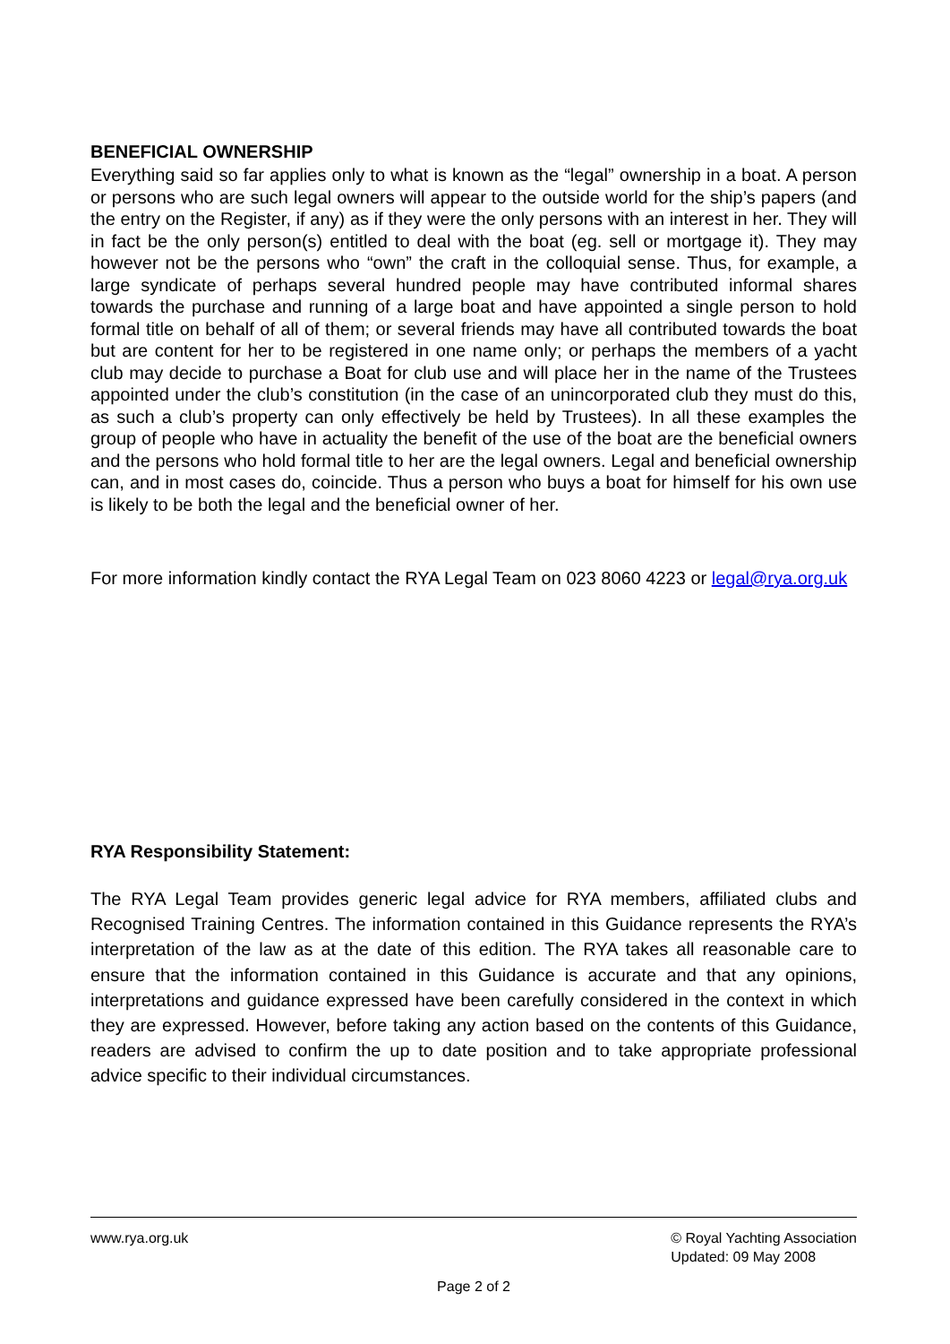BENEFICIAL OWNERSHIP
Everything said so far applies only to what is known as the “legal” ownership in a boat. A person or persons who are such legal owners will appear to the outside world for the ship’s papers (and the entry on the Register, if any) as if they were the only persons with an interest in her. They will in fact be the only person(s) entitled to deal with the boat (eg. sell or mortgage it). They may however not be the persons who “own” the craft in the colloquial sense. Thus, for example, a large syndicate of perhaps several hundred people may have contributed informal shares towards the purchase and running of a large boat and have appointed a single person to hold formal title on behalf of all of them; or several friends may have all contributed towards the boat but are content for her to be registered in one name only; or perhaps the members of a yacht club may decide to purchase a Boat for club use and will place her in the name of the Trustees appointed under the club’s constitution (in the case of an unincorporated club they must do this, as such a club’s property can only effectively be held by Trustees). In all these examples the group of people who have in actuality the benefit of the use of the boat are the beneficial owners and the persons who hold formal title to her are the legal owners. Legal and beneficial ownership can, and in most cases do, coincide. Thus a person who buys a boat for himself for his own use is likely to be both the legal and the beneficial owner of her.
For more information kindly contact the RYA Legal Team on 023 8060 4223 or legal@rya.org.uk
RYA Responsibility Statement:
The RYA Legal Team provides generic legal advice for RYA members, affiliated clubs and Recognised Training Centres. The information contained in this Guidance represents the RYA’s interpretation of the law as at the date of this edition. The RYA takes all reasonable care to ensure that the information contained in this Guidance is accurate and that any opinions, interpretations and guidance expressed have been carefully considered in the context in which they are expressed. However, before taking any action based on the contents of this Guidance, readers are advised to confirm the up to date position and to take appropriate professional advice specific to their individual circumstances.
www.rya.org.uk © Royal Yachting Association
Updated: 09 May 2008
Page 2 of 2